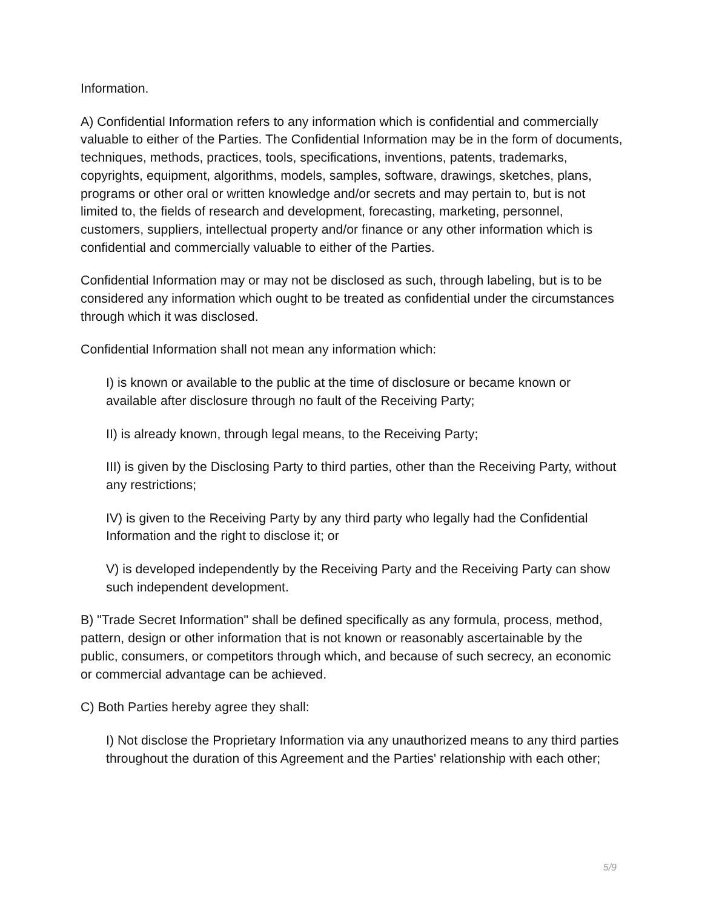Information.
A) Confidential Information refers to any information which is confidential and commercially valuable to either of the Parties. The Confidential Information may be in the form of documents, techniques, methods, practices, tools, specifications, inventions, patents, trademarks, copyrights, equipment, algorithms, models, samples, software, drawings, sketches, plans, programs or other oral or written knowledge and/or secrets and may pertain to, but is not limited to, the fields of research and development, forecasting, marketing, personnel, customers, suppliers, intellectual property and/or finance or any other information which is confidential and commercially valuable to either of the Parties.
Confidential Information may or may not be disclosed as such, through labeling, but is to be considered any information which ought to be treated as confidential under the circumstances through which it was disclosed.
Confidential Information shall not mean any information which:
I) is known or available to the public at the time of disclosure or became known or available after disclosure through no fault of the Receiving Party;
II) is already known, through legal means, to the Receiving Party;
III) is given by the Disclosing Party to third parties, other than the Receiving Party, without any restrictions;
IV) is given to the Receiving Party by any third party who legally had the Confidential Information and the right to disclose it; or
V) is developed independently by the Receiving Party and the Receiving Party can show such independent development.
B) "Trade Secret Information" shall be defined specifically as any formula, process, method, pattern, design or other information that is not known or reasonably ascertainable by the public, consumers, or competitors through which, and because of such secrecy, an economic or commercial advantage can be achieved.
C) Both Parties hereby agree they shall:
I) Not disclose the Proprietary Information via any unauthorized means to any third parties throughout the duration of this Agreement and the Parties' relationship with each other;
5/9